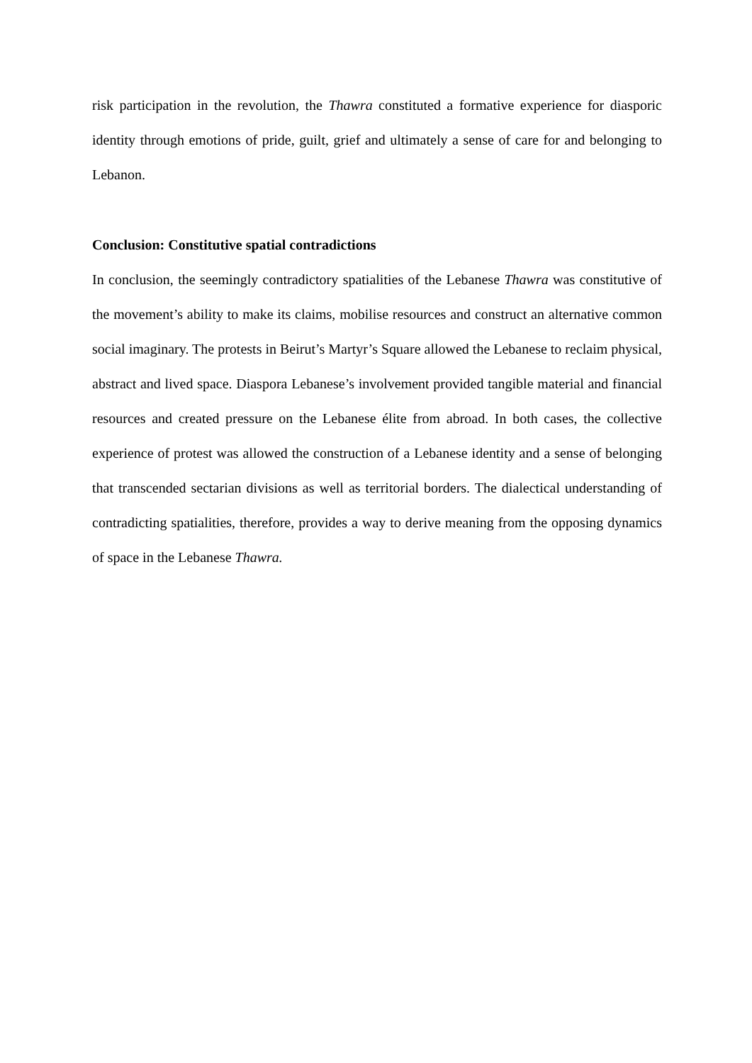risk participation in the revolution, the Thawra constituted a formative experience for diasporic identity through emotions of pride, guilt, grief and ultimately a sense of care for and belonging to Lebanon.
Conclusion: Constitutive spatial contradictions
In conclusion, the seemingly contradictory spatialities of the Lebanese Thawra was constitutive of the movement’s ability to make its claims, mobilise resources and construct an alternative common social imaginary. The protests in Beirut’s Martyr’s Square allowed the Lebanese to reclaim physical, abstract and lived space. Diaspora Lebanese’s involvement provided tangible material and financial resources and created pressure on the Lebanese élite from abroad. In both cases, the collective experience of protest was allowed the construction of a Lebanese identity and a sense of belonging that transcended sectarian divisions as well as territorial borders. The dialectical understanding of contradicting spatialities, therefore, provides a way to derive meaning from the opposing dynamics of space in the Lebanese Thawra.